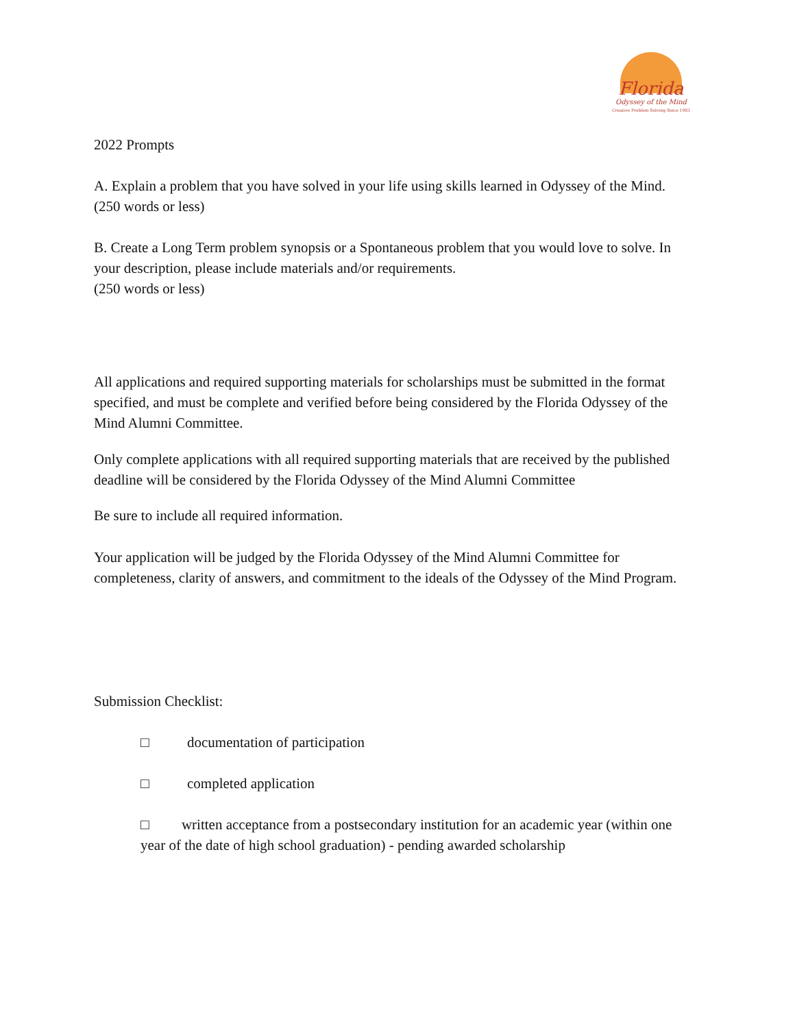Florida
Odyssey of the Mind
Creative Problem Solving Since 1983
2022 Prompts
A. Explain a problem that you have solved in your life using skills learned in Odyssey of the Mind.
(250 words or less)
B. Create a Long Term problem synopsis or a Spontaneous problem that you would love to solve. In your description, please include materials and/or requirements.
(250 words or less)
All applications and required supporting materials for scholarships must be submitted in the format specified, and must be complete and verified before being considered by the Florida Odyssey of the Mind Alumni Committee.
Only complete applications with all required supporting materials that are received by the published deadline will be considered by the Florida Odyssey of the Mind Alumni Committee
Be sure to include all required information.
Your application will be judged by the Florida Odyssey of the Mind Alumni Committee for completeness, clarity of answers, and commitment to the ideals of the Odyssey of the Mind Program.
Submission Checklist:
□ documentation of participation
□ completed application
□ written acceptance from a postsecondary institution for an academic year (within one year of the date of high school graduation) - pending awarded scholarship